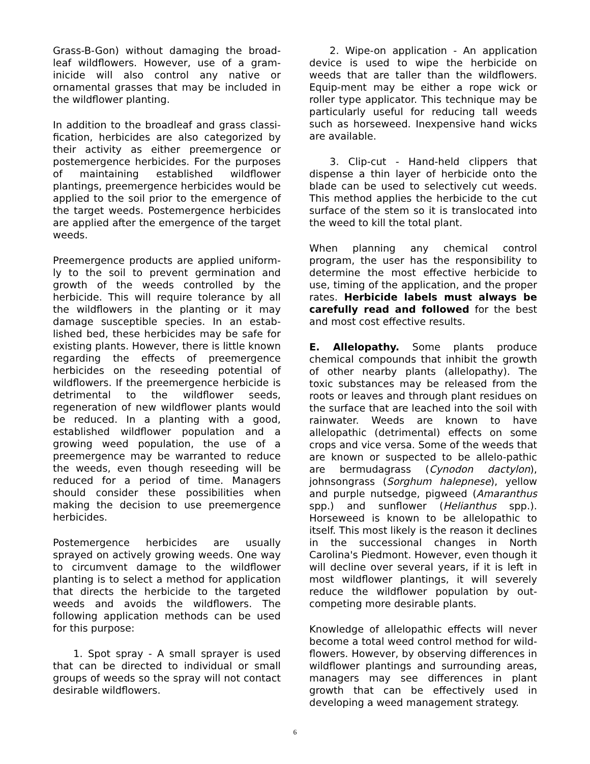Grass-B-Gon) without damaging the broad-leaf wildflowers. However, use of a gram-inicide will also control any native or ornamental grasses that may be included in the wildflower planting.
In addition to the broadleaf and grass classi-fication, herbicides are also categorized by their activity as either preemergence or postemergence herbicides. For the purposes of maintaining established wildflower plantings, preemergence herbicides would be applied to the soil prior to the emergence of the target weeds. Postemergence herbicides are applied after the emergence of the target weeds.
Preemergence products are applied uniform-ly to the soil to prevent germination and growth of the weeds controlled by the herbicide. This will require tolerance by all the wildflowers in the planting or it may damage susceptible species. In an estab-lished bed, these herbicides may be safe for existing plants. However, there is little known regarding the effects of preemergence herbicides on the reseeding potential of wildflowers. If the preemergence herbicide is detrimental to the wildflower seeds, regeneration of new wildflower plants would be reduced. In a planting with a good, established wildflower population and a growing weed population, the use of a preemergence may be warranted to reduce the weeds, even though reseeding will be reduced for a period of time. Managers should consider these possibilities when making the decision to use preemergence herbicides.
Postemergence herbicides are usually sprayed on actively growing weeds. One way to circumvent damage to the wildflower planting is to select a method for application that directs the herbicide to the targeted weeds and avoids the wildflowers. The following application methods can be used for this purpose:
1. Spot spray - A small sprayer is used that can be directed to individual or small groups of weeds so the spray will not contact desirable wildflowers.
2. Wipe-on application - An application device is used to wipe the herbicide on weeds that are taller than the wildflowers. Equip-ment may be either a rope wick or roller type applicator. This technique may be particularly useful for reducing tall weeds such as horseweed. Inexpensive hand wicks are available.
3. Clip-cut - Hand-held clippers that dispense a thin layer of herbicide onto the blade can be used to selectively cut weeds. This method applies the herbicide to the cut surface of the stem so it is translocated into the weed to kill the total plant.
When planning any chemical control program, the user has the responsibility to determine the most effective herbicide to use, timing of the application, and the proper rates. Herbicide labels must always be carefully read and followed for the best and most cost effective results.
E. Allelopathy. Some plants produce chemical compounds that inhibit the growth of other nearby plants (allelopathy). The toxic substances may be released from the roots or leaves and through plant residues on the surface that are leached into the soil with rainwater. Weeds are known to have allelopathic (detrimental) effects on some crops and vice versa. Some of the weeds that are known or suspected to be allelo-pathic are bermudagrass (Cynodon dactylon), johnsongrass (Sorghum halepnese), yellow and purple nutsedge, pigweed (Amaranthus spp.) and sunflower (Helianthus spp.). Horseweed is known to be allelopathic to itself. This most likely is the reason it declines in the successional changes in North Carolina's Piedmont. However, even though it will decline over several years, if it is left in most wildflower plantings, it will severely reduce the wildflower population by out-competing more desirable plants.
Knowledge of allelopathic effects will never become a total weed control method for wild-flowers. However, by observing differences in wildflower plantings and surrounding areas, managers may see differences in plant growth that can be effectively used in developing a weed management strategy.
6